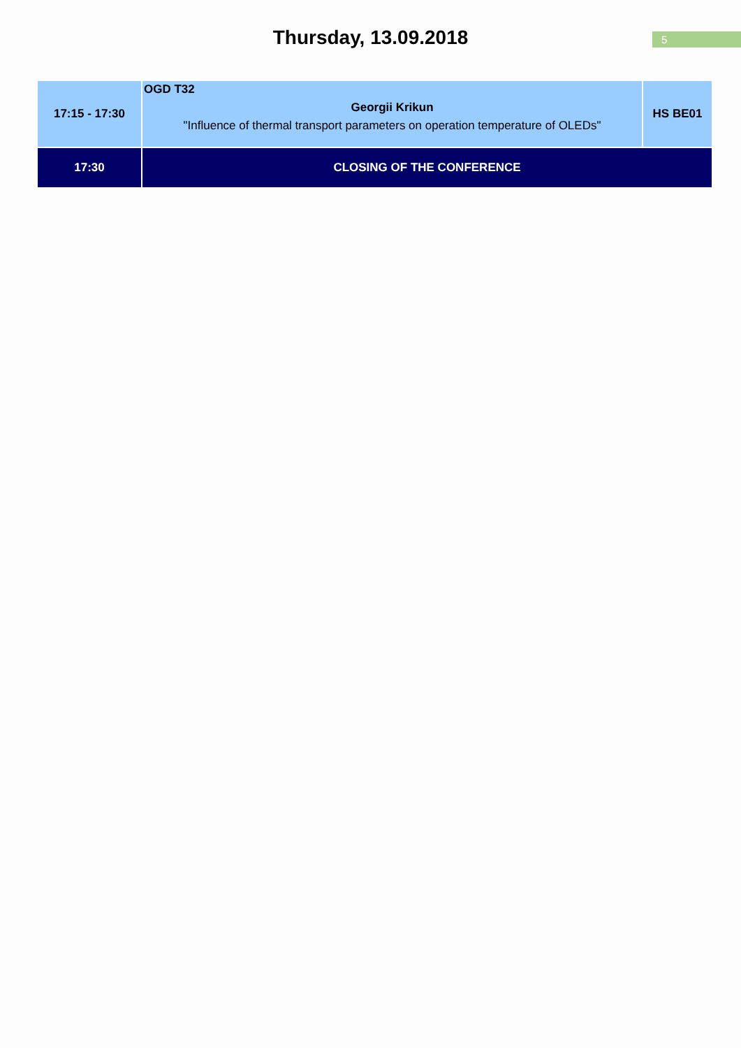Thursday, 13.09.2018
5
| 17:15 - 17:30 | OGD T32 Georgii Krikun "Influence of thermal transport parameters on operation temperature of OLEDs" | HS BE01 |
| 17:30 | CLOSING OF THE CONFERENCE | |